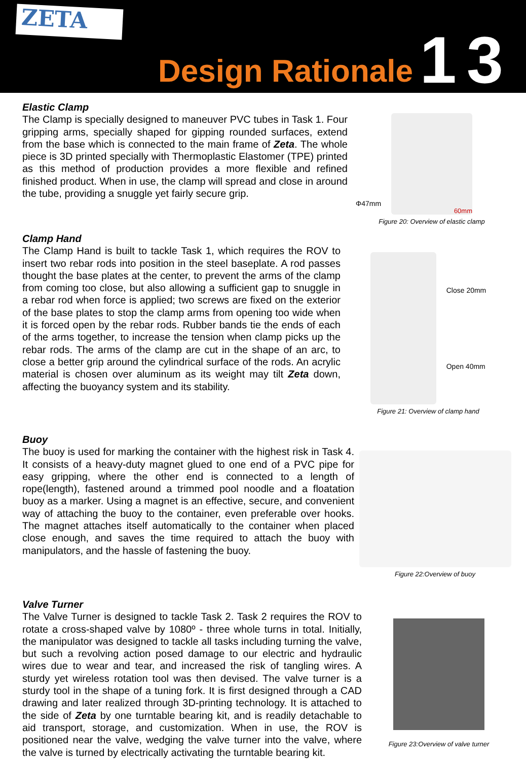ZETA
Design Rationale
13
Elastic Clamp
The Clamp is specially designed to maneuver PVC tubes in Task 1. Four gripping arms, specially shaped for gipping rounded surfaces, extend from the base which is connected to the main frame of Zeta. The whole piece is 3D printed specially with Thermoplastic Elastomer (TPE) printed as this method of production provides a more flexible and refined finished product. When in use, the clamp will spread and close in around the tube, providing a snuggle yet fairly secure grip.
Φ47mm
60mm
Figure 20: Overview of elastic clamp
Clamp Hand
The Clamp Hand is built to tackle Task 1, which requires the ROV to insert two rebar rods into position in the steel baseplate. A rod passes thought the base plates at the center, to prevent the arms of the clamp from coming too close, but also allowing a sufficient gap to snuggle in a rebar rod when force is applied; two screws are fixed on the exterior of the base plates to stop the clamp arms from opening too wide when it is forced open by the rebar rods. Rubber bands tie the ends of each of the arms together, to increase the tension when clamp picks up the rebar rods. The arms of the clamp are cut in the shape of an arc, to close a better grip around the cylindrical surface of the rods. An acrylic material is chosen over aluminum as its weight may tilt Zeta down, affecting the buoyancy system and its stability.
Close 20mm
Open 40mm
Figure 21: Overview of clamp hand
Buoy
The buoy is used for marking the container with the highest risk in Task 4. It consists of a heavy-duty magnet glued to one end of a PVC pipe for easy gripping, where the other end is connected to a length of rope(length), fastened around a trimmed pool noodle and a floatation buoy as a marker. Using a magnet is an effective, secure, and convenient way of attaching the buoy to the container, even preferable over hooks. The magnet attaches itself automatically to the container when placed close enough, and saves the time required to attach the buoy with manipulators, and the hassle of fastening the buoy.
Figure 22:Overview of buoy
Valve Turner
The Valve Turner is designed to tackle Task 2. Task 2 requires the ROV to rotate a cross-shaped valve by 1080º - three whole turns in total. Initially, the manipulator was designed to tackle all tasks including turning the valve, but such a revolving action posed damage to our electric and hydraulic wires due to wear and tear, and increased the risk of tangling wires. A sturdy yet wireless rotation tool was then devised. The valve turner is a sturdy tool in the shape of a tuning fork. It is first designed through a CAD drawing and later realized through 3D-printing technology. It is attached to the side of Zeta by one turntable bearing kit, and is readily detachable to aid transport, storage, and customization. When in use, the ROV is positioned near the valve, wedging the valve turner into the valve, where the valve is turned by electrically activating the turntable bearing kit.
Figure 23:Overview of valve turner